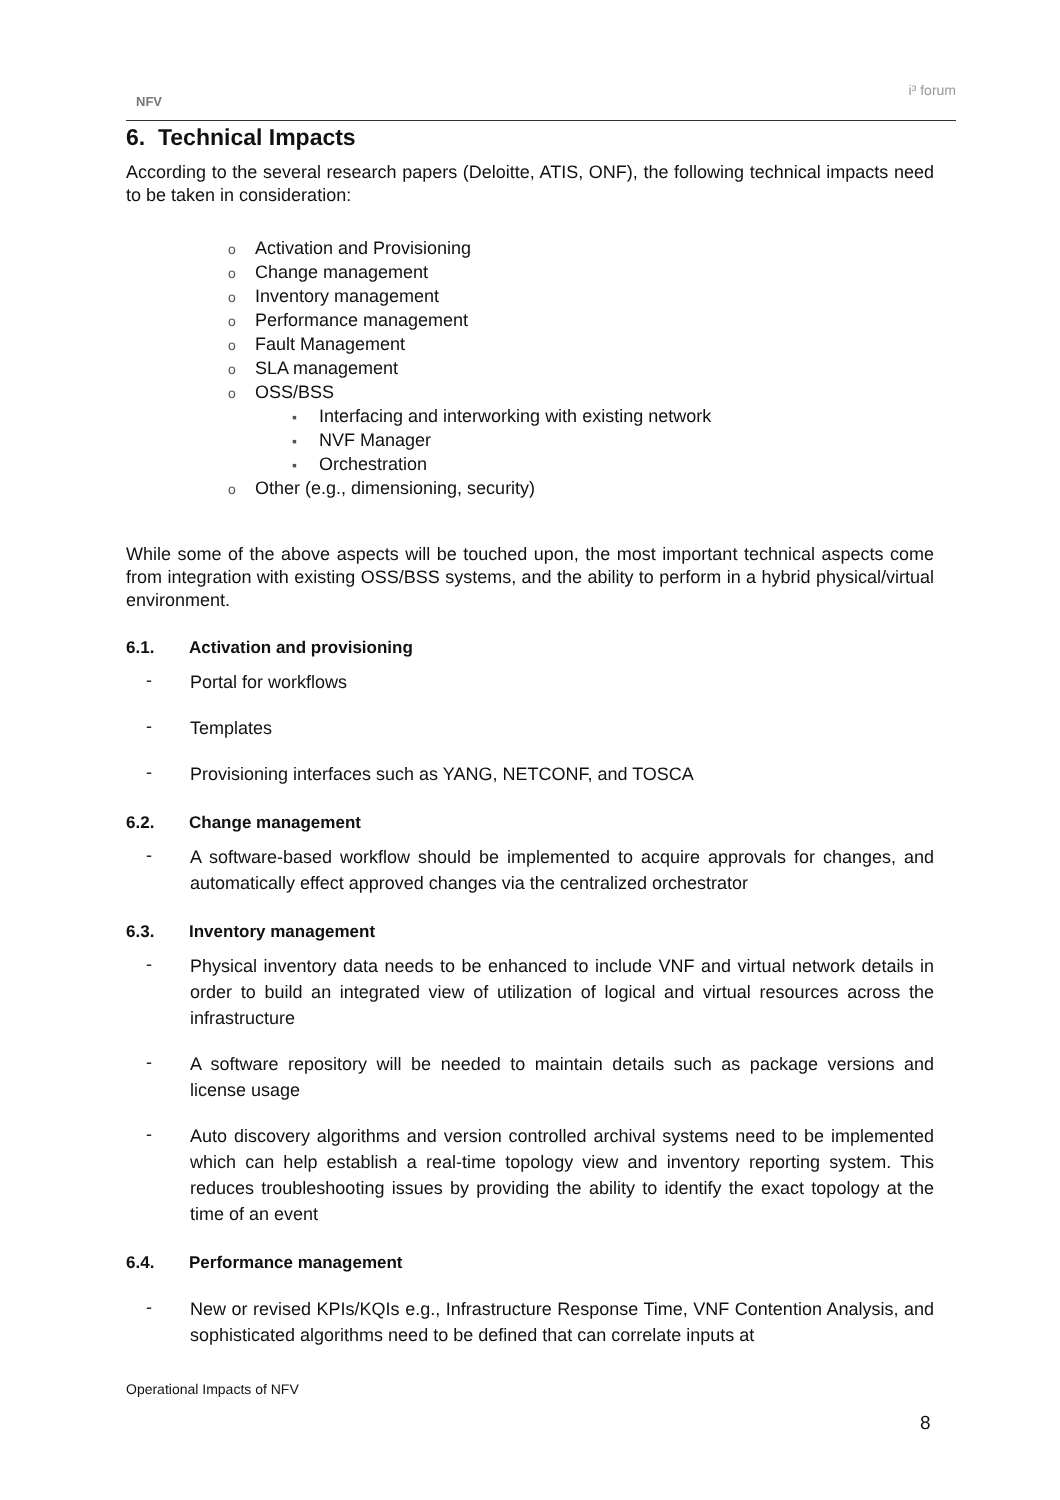NFV
i³ forum
6. Technical Impacts
According to the several research papers (Deloitte, ATIS, ONF), the following technical impacts need to be taken in consideration:
o Activation and Provisioning
o Change management
o Inventory management
o Performance management
o Fault Management
o SLA management
o OSS/BSS
▪ Interfacing and interworking with existing network
▪ NVF Manager
▪ Orchestration
o Other (e.g., dimensioning, security)
While some of the above aspects will be touched upon, the most important technical aspects come from integration with existing OSS/BSS systems, and the ability to perform in a hybrid physical/virtual environment.
6.1. Activation and provisioning
-
Portal for workflows
-
Templates
-
Provisioning interfaces such as YANG, NETCONF, and TOSCA
6.2. Change management
-
A software-based workflow should be implemented to acquire approvals for changes, and automatically effect approved changes via the centralized orchestrator
6.3. Inventory management
-
Physical inventory data needs to be enhanced to include VNF and virtual network details in order to build an integrated view of utilization of logical and virtual resources across the infrastructure
-
A software repository will be needed to maintain details such as package versions and license usage
-
Auto discovery algorithms and version controlled archival systems need to be implemented which can help establish a real-time topology view and inventory reporting system. This reduces troubleshooting issues by providing the ability to identify the exact topology at the time of an event
6.4. Performance management
-
New or revised KPIs/KQIs e.g., Infrastructure Response Time, VNF Contention Analysis, and sophisticated algorithms need to be defined that can correlate inputs at
Operational Impacts of NFV
8